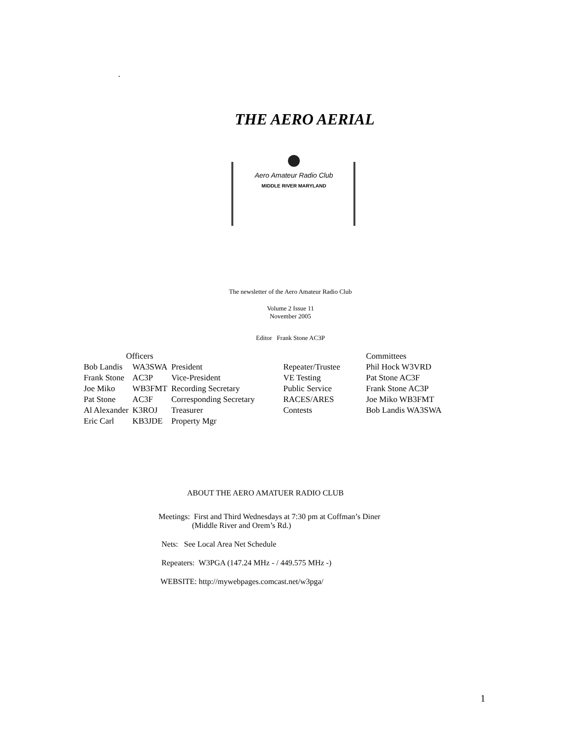.
THE AERO AERIAL
Aero Amateur Radio Club
MIDDLE RIVER MARYLAND
The newsletter of the Aero Amateur Radio Club
Volume 2 Issue 11
November 2005
Editor Frank Stone AC3P
| Officers | | |
| Bob Landis | WA3SWA | President |
| Frank Stone | AC3P | Vice-President |
| Joe Miko | WB3FMT | Recording Secretary |
| Pat Stone | AC3F | Corresponding Secretary |
| Al Alexander | K3ROJ | Treasurer |
| Eric Carl | KB3JDE | Property Mgr |
| | Committees |
| Repeater/Trustee | Phil Hock W3VRD |
| VE Testing | Pat Stone AC3F |
| Public Service | Frank Stone AC3P |
| RACES/ARES | Joe Miko WB3FMT |
| Contests | Bob Landis WA3SWA |
ABOUT THE AERO AMATUER RADIO CLUB
Meetings: First and Third Wednesdays at 7:30 pm at Coffman’s Diner
(Middle River and Orem’s Rd.)
Nets: See Local Area Net Schedule
Repeaters: W3PGA (147.24 MHz - / 449.575 MHz -)
WEBSITE: http://mywebpages.comcast.net/w3pga/
1